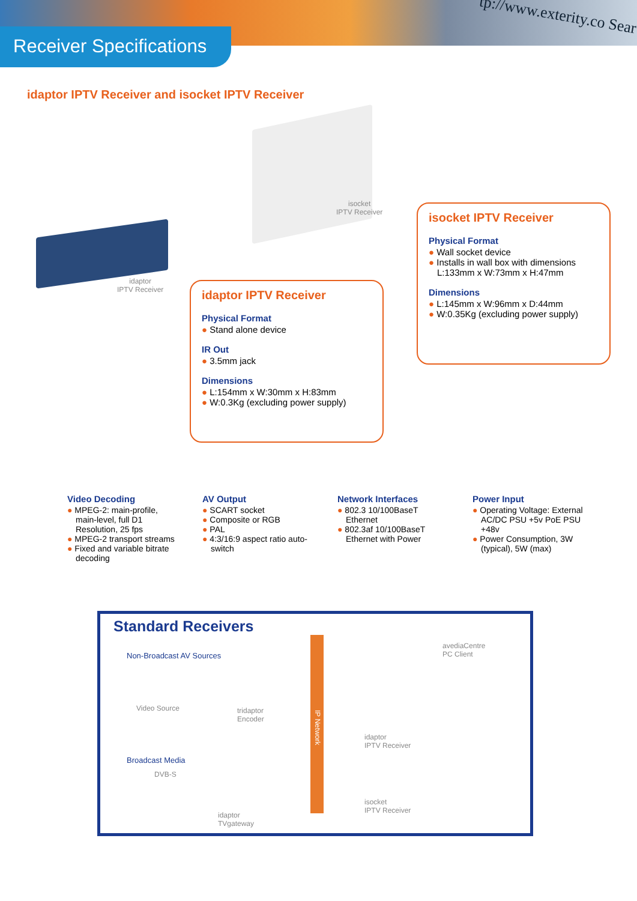tp://www.exterity.co Sear
Receiver Specifications
idaptor IPTV Receiver and isocket IPTV Receiver
isocket
IPTV Receiver
idaptor
IPTV Receiver
isocket IPTV Receiver
Physical Format
● Wall socket device
● Installs in wall box with dimensions L:133mm x W:73mm x H:47mm
Dimensions
● L:145mm x W:96mm x D:44mm
● W:0.35Kg (excluding power supply)
idaptor IPTV Receiver
Physical Format
● Stand alone device
IR Out
● 3.5mm jack
Dimensions
● L:154mm x W:30mm x H:83mm
● W:0.3Kg (excluding power supply)
Video Decoding
● MPEG-2: main-profile, main-level, full D1 Resolution, 25 fps
● MPEG-2 transport streams
● Fixed and variable bitrate decoding
AV Output
● SCART socket
● Composite or RGB
● PAL
● 4:3/16:9 aspect ratio auto-switch
Network Interfaces
● 802.3 10/100BaseT Ethernet
● 802.3af 10/100BaseT Ethernet with Power
Power Input
● Operating Voltage: External AC/DC PSU +5v PoE PSU +48v
● Power Consumption, 3W (typical), 5W (max)
Standard Receivers
Non-Broadcast AV Sources
avediaCentre
PC Client
Video Source
tridaptor
Encoder
IP Network
idaptor
IPTV Receiver
Broadcast Media
DVB-S
idaptor
TVgateway
isocket
IPTV Receiver